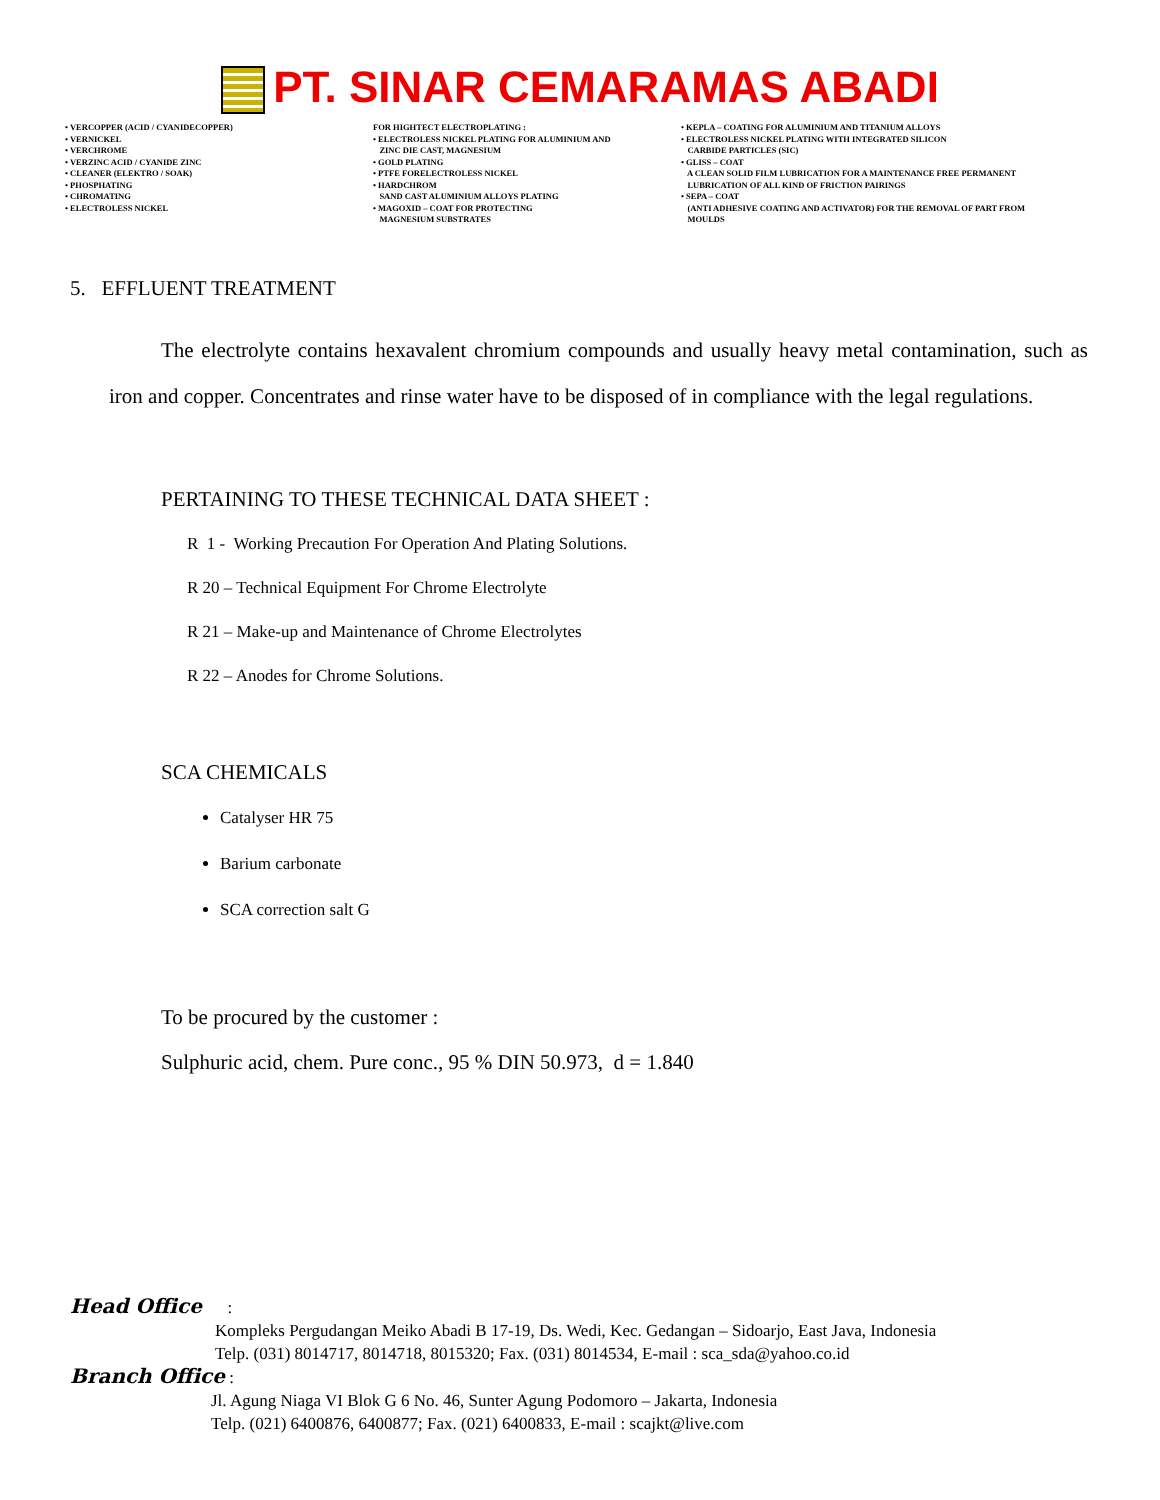PT. SINAR CEMARAMAS ABADI
• VERCOPPER (ACID / CYANIDECOPPER) • VERNICKEL • VERCHROME • VERZINC ACID / CYANIDE ZINC • CLEANER (ELEKTRO / SOAK) • PHOSPHATING • CHROMATING • ELECTROLESS NICKEL
FOR HIGHTECT ELECTROPLATING : • ELECTROLESS NICKEL PLATING FOR ALUMINIUM AND ZINC DIE CAST, MAGNESIUM • GOLD PLATING • PTFE FORELECTROLESS NICKEL • HARDCHROM SAND CAST ALUMINIUM ALLOYS PLATING • MAGOXID – COAT FOR PROTECTING MAGNESIUM SUBSTRATES
• KEPLA – COATING FOR ALUMINIUM AND TITANIUM ALLOYS • ELECTROLESS NICKEL PLATING WITH INTEGRATED SILICON CARBIDE PARTICLES (SIC) • GLISS – COAT A CLEAN SOLID FILM LUBRICATION FOR A MAINTENANCE FREE PERMANENT LUBRICATION OF ALL KIND OF FRICTION PAIRINGS • SEPA – COAT (ANTI ADHESIVE COATING AND ACTIVATOR) FOR THE REMOVAL OF PART FROM MOULDS
5. EFFLUENT TREATMENT
The electrolyte contains hexavalent chromium compounds and usually heavy metal contamination, such as iron and copper. Concentrates and rinse water have to be disposed of in compliance with the legal regulations.
PERTAINING TO THESE TECHNICAL DATA SHEET :
R 1 - Working Precaution For Operation And Plating Solutions.
R 20 – Technical Equipment For Chrome Electrolyte
R 21 – Make-up and Maintenance of Chrome Electrolytes
R 22 – Anodes for Chrome Solutions.
SCA CHEMICALS
Catalyser HR 75
Barium carbonate
SCA correction salt G
To be procured by the customer :
Sulphuric acid, chem. Pure conc., 95 % DIN 50.973, d = 1.840
Head Office :
Kompleks Pergudangan Meiko Abadi B 17-19, Ds. Wedi, Kec. Gedangan – Sidoarjo, East Java, Indonesia
Telp. (031) 8014717, 8014718, 8015320; Fax. (031) 8014534, E-mail : sca_sda@yahoo.co.id
Branch Office :
Jl. Agung Niaga VI Blok G 6 No. 46, Sunter Agung Podomoro – Jakarta, Indonesia
Telp. (021) 6400876, 6400877; Fax. (021) 6400833, E-mail : scajkt@live.com